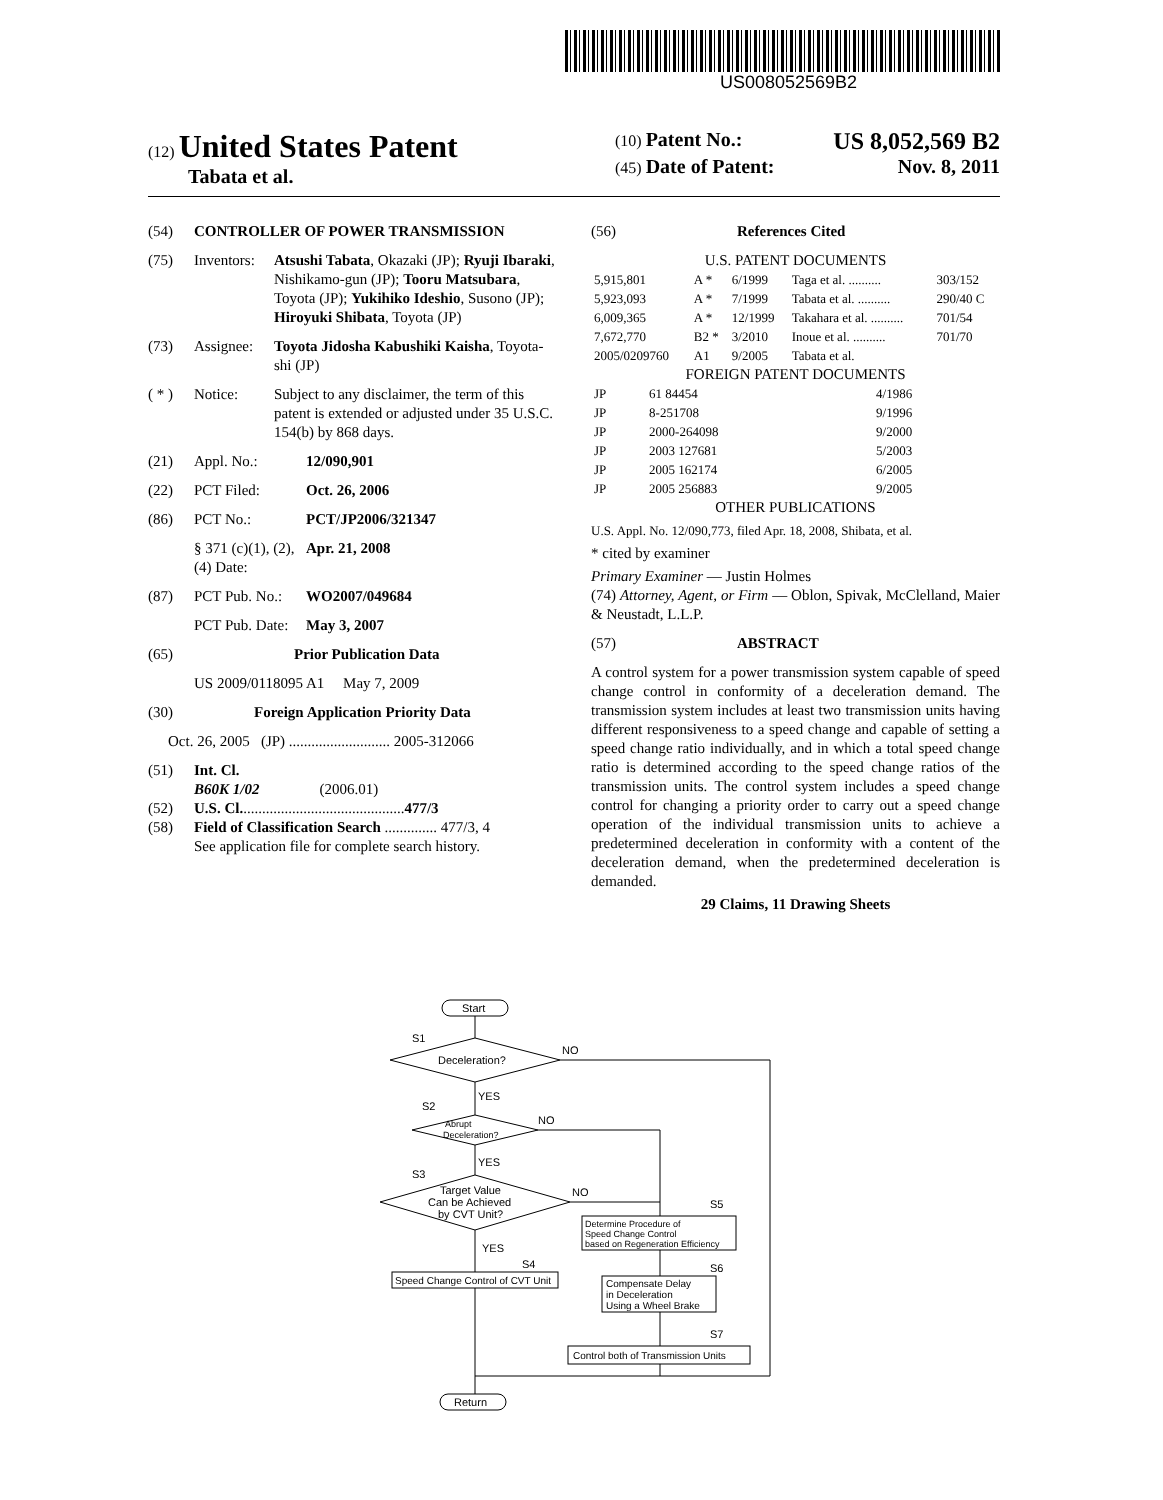US008052569B2
(12) United States Patent
Tabata et al.
(10) Patent No.: US 8,052,569 B2
(45) Date of Patent: Nov. 8, 2011
(54) CONTROLLER OF POWER TRANSMISSION
(75) Inventors: Atsushi Tabata, Okazaki (JP); Ryuji Ibaraki, Nishikamo-gun (JP); Tooru Matsubara, Toyota (JP); Yukihiko Ideshio, Susono (JP); Hiroyuki Shibata, Toyota (JP)
(73) Assignee: Toyota Jidosha Kabushiki Kaisha, Toyota-shi (JP)
( * ) Notice: Subject to any disclaimer, the term of this patent is extended or adjusted under 35 U.S.C. 154(b) by 868 days.
(21) Appl. No.: 12/090,901
(22) PCT Filed: Oct. 26, 2006
(86) PCT No.: PCT/JP2006/321347
§ 371 (c)(1), (2), (4) Date: Apr. 21, 2008
(87) PCT Pub. No.: WO2007/049684
PCT Pub. Date: May 3, 2007
(65) Prior Publication Data
US 2009/0118095 A1 May 7, 2009
(30) Foreign Application Priority Data
Oct. 26, 2005 (JP) ........................... 2005-312066
(51) Int. Cl.
B60K 1/02 (2006.01)
(52) U.S. Cl. ........................................... 477/3
(58) Field of Classification Search .............. 477/3, 4
See application file for complete search history.
(56) References Cited
U.S. PATENT DOCUMENTS
| 5,915,801 | A * | 6/1999 | Taga et al. .......... | 303/152 |
| 5,923,093 | A * | 7/1999 | Tabata et al. .......... | 290/40 C |
| 6,009,365 | A * | 12/1999 | Takahara et al. .......... | 701/54 |
| 7,672,770 | B2 * | 3/2010 | Inoue et al. .......... | 701/70 |
| 2005/0209760 | A1 | 9/2005 | Tabata et al. | |
FOREIGN PATENT DOCUMENTS
| JP | 61 84454 | 4/1986 |
| JP | 8-251708 | 9/1996 |
| JP | 2000-264098 | 9/2000 |
| JP | 2003 127681 | 5/2003 |
| JP | 2005 162174 | 6/2005 |
| JP | 2005 256883 | 9/2005 |
OTHER PUBLICATIONS
U.S. Appl. No. 12/090,773, filed Apr. 18, 2008, Shibata, et al.
* cited by examiner
Primary Examiner — Justin Holmes
(74) Attorney, Agent, or Firm — Oblon, Spivak, McClelland, Maier & Neustadt, L.L.P.
(57) ABSTRACT
A control system for a power transmission system capable of speed change control in conformity of a deceleration demand. The transmission system includes at least two transmission units having different responsiveness to a speed change and capable of setting a speed change ratio individually, and in which a total speed change ratio is determined according to the speed change ratios of the transmission units. The control system includes a speed change control for changing a priority order to carry out a speed change operation of the individual transmission units to achieve a predetermined deceleration in conformity with a content of the deceleration demand, when the predetermined deceleration is demanded.
29 Claims, 11 Drawing Sheets
Start
Deceleration?
S1
NO
YES
S2
Abrupt
Deceleration?
NO
YES
S3
Target Value
Can be Achieved
by CVT Unit?
NO
YES
S4
Speed Change Control of CVT Unit
Determine Procedure of
Speed Change Control
based on Regeneration Efficiency
S5
Compensate Delay
in Deceleration
Using a Wheel Brake
S6
Control both of Transmission Units
S7
Return